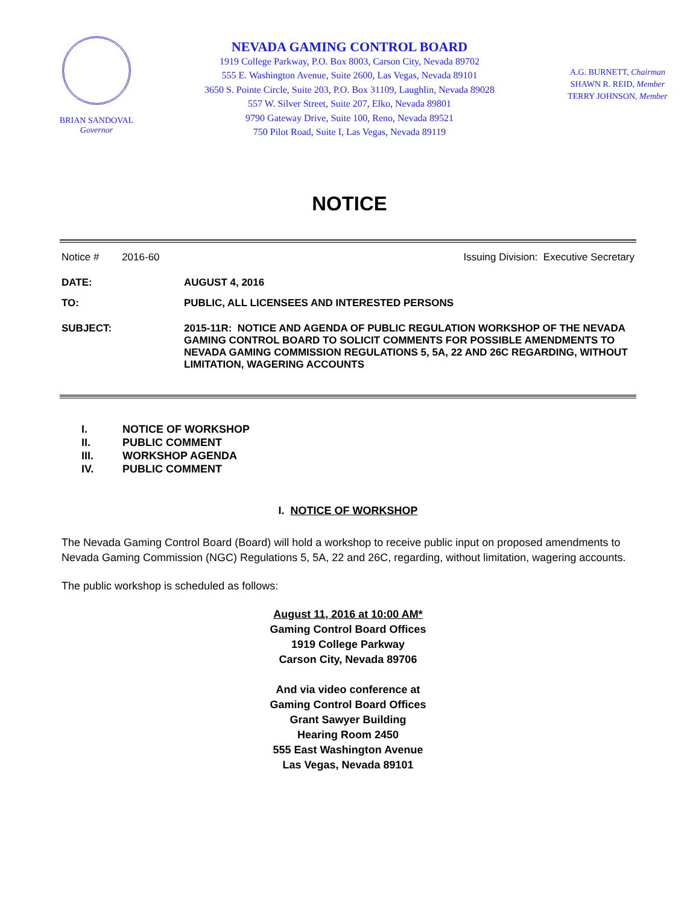BRIAN SANDOVAL
Governor
NEVADA GAMING CONTROL BOARD
1919 College Parkway, P.O. Box 8003, Carson City, Nevada 89702
555 E. Washington Avenue, Suite 2600, Las Vegas, Nevada 89101
3650 S. Pointe Circle, Suite 203, P.O. Box 31109, Laughlin, Nevada 89028
557 W. Silver Street, Suite 207, Elko, Nevada 89801
9790 Gateway Drive, Suite 100, Reno, Nevada 89521
750 Pilot Road, Suite I, Las Vegas, Nevada 89119
A.G. BURNETT, Chairman
SHAWN R. REID, Member
TERRY JOHNSON, Member
NOTICE
Notice # 2016-60 Issuing Division: Executive Secretary
DATE: AUGUST 4, 2016
TO: PUBLIC, ALL LICENSEES AND INTERESTED PERSONS
SUBJECT: 2015-11R: NOTICE AND AGENDA OF PUBLIC REGULATION WORKSHOP OF THE NEVADA GAMING CONTROL BOARD TO SOLICIT COMMENTS FOR POSSIBLE AMENDMENTS TO NEVADA GAMING COMMISSION REGULATIONS 5, 5A, 22 AND 26C REGARDING, WITHOUT LIMITATION, WAGERING ACCOUNTS
I. NOTICE OF WORKSHOP
II. PUBLIC COMMENT
III. WORKSHOP AGENDA
IV. PUBLIC COMMENT
I. NOTICE OF WORKSHOP
The Nevada Gaming Control Board (Board) will hold a workshop to receive public input on proposed amendments to Nevada Gaming Commission (NGC) Regulations 5, 5A, 22 and 26C, regarding, without limitation, wagering accounts.
The public workshop is scheduled as follows:
August 11, 2016 at 10:00 AM*
Gaming Control Board Offices
1919 College Parkway
Carson City, Nevada 89706
And via video conference at
Gaming Control Board Offices
Grant Sawyer Building
Hearing Room 2450
555 East Washington Avenue
Las Vegas, Nevada 89101